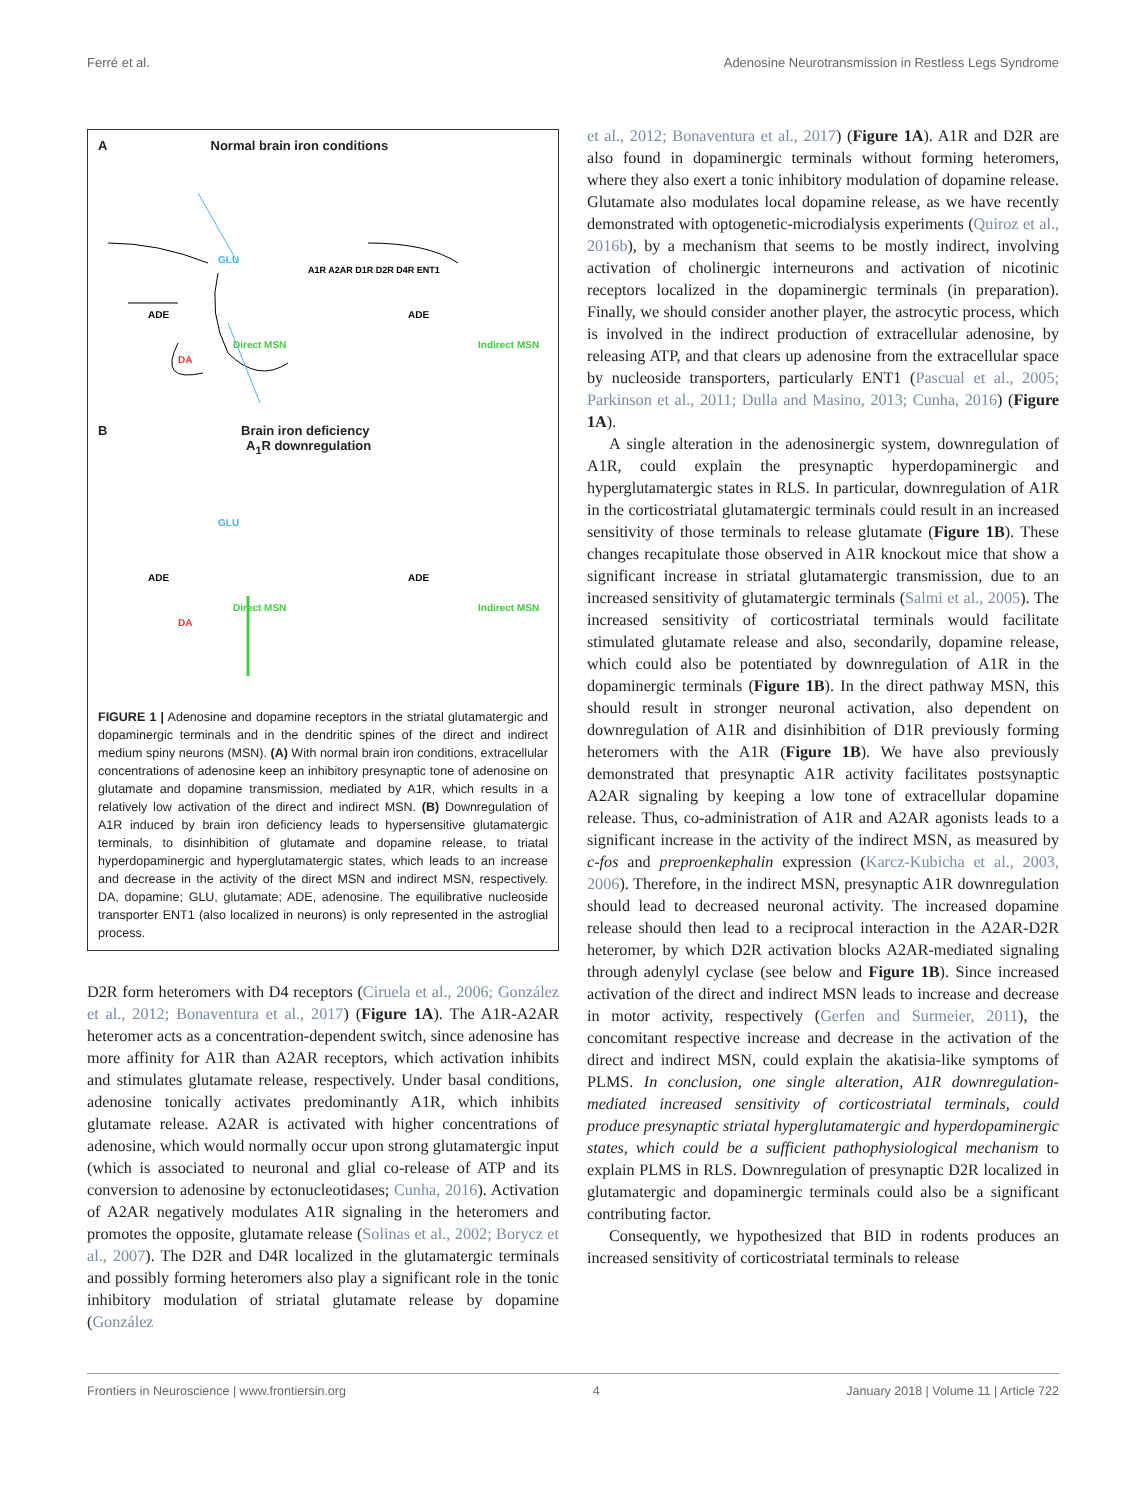Ferré et al. Adenosine Neurotransmission in Restless Legs Syndrome
A Normal brain iron conditions
GLU
ADE
DA
Direct MSN
A1R A2AR D1R D2R D4R ENT1
ADE
Indirect MSN
B Brain iron deficiency
A<sub>1</sub>R downregulation
GLU
ADE
DA
Direct MSN
ADE
Indirect MSN
FIGURE 1 | Adenosine and dopamine receptors in the striatal glutamatergic and dopaminergic terminals and in the dendritic spines of the direct and indirect medium spiny neurons (MSN). (A) With normal brain iron conditions, extracellular concentrations of adenosine keep an inhibitory presynaptic tone of adenosine on glutamate and dopamine transmission, mediated by A1R, which results in a relatively low activation of the direct and indirect MSN. (B) Downregulation of A1R induced by brain iron deficiency leads to hypersensitive glutamatergic terminals, to disinhibition of glutamate and dopamine release, to triatal hyperdopaminergic and hyperglutamatergic states, which leads to an increase and decrease in the activity of the direct MSN and indirect MSN, respectively. DA, dopamine; GLU, glutamate; ADE, adenosine. The equilibrative nucleoside transporter ENT1 (also localized in neurons) is only represented in the astroglial process.
D2R form heteromers with D4 receptors (Ciruela et al., 2006; González et al., 2012; Bonaventura et al., 2017) (Figure 1A). The A1R-A2AR heteromer acts as a concentration-dependent switch, since adenosine has more affinity for A1R than A2AR receptors, which activation inhibits and stimulates glutamate release, respectively. Under basal conditions, adenosine tonically activates predominantly A1R, which inhibits glutamate release. A2AR is activated with higher concentrations of adenosine, which would normally occur upon strong glutamatergic input (which is associated to neuronal and glial co-release of ATP and its conversion to adenosine by ectonucleotidases; Cunha, 2016). Activation of A2AR negatively modulates A1R signaling in the heteromers and promotes the opposite, glutamate release (Solinas et al., 2002; Borycz et al., 2007). The D2R and D4R localized in the glutamatergic terminals and possibly forming heteromers also play a significant role in the tonic inhibitory modulation of striatal glutamate release by dopamine (González
et al., 2012; Bonaventura et al., 2017) (Figure 1A). A1R and D2R are also found in dopaminergic terminals without forming heteromers, where they also exert a tonic inhibitory modulation of dopamine release. Glutamate also modulates local dopamine release, as we have recently demonstrated with optogenetic-microdialysis experiments (Quiroz et al., 2016b), by a mechanism that seems to be mostly indirect, involving activation of cholinergic interneurons and activation of nicotinic receptors localized in the dopaminergic terminals (in preparation). Finally, we should consider another player, the astrocytic process, which is involved in the indirect production of extracellular adenosine, by releasing ATP, and that clears up adenosine from the extracellular space by nucleoside transporters, particularly ENT1 (Pascual et al., 2005; Parkinson et al., 2011; Dulla and Masino, 2013; Cunha, 2016) (Figure 1A).
A single alteration in the adenosinergic system, downregulation of A1R, could explain the presynaptic hyperdopaminergic and hyperglutamatergic states in RLS. In particular, downregulation of A1R in the corticostriatal glutamatergic terminals could result in an increased sensitivity of those terminals to release glutamate (Figure 1B). These changes recapitulate those observed in A1R knockout mice that show a significant increase in striatal glutamatergic transmission, due to an increased sensitivity of glutamatergic terminals (Salmi et al., 2005). The increased sensitivity of corticostriatal terminals would facilitate stimulated glutamate release and also, secondarily, dopamine release, which could also be potentiated by downregulation of A1R in the dopaminergic terminals (Figure 1B). In the direct pathway MSN, this should result in stronger neuronal activation, also dependent on downregulation of A1R and disinhibition of D1R previously forming heteromers with the A1R (Figure 1B). We have also previously demonstrated that presynaptic A1R activity facilitates postsynaptic A2AR signaling by keeping a low tone of extracellular dopamine release. Thus, co-administration of A1R and A2AR agonists leads to a significant increase in the activity of the indirect MSN, as measured by c-fos and preproenkephalin expression (Karcz-Kubicha et al., 2003, 2006). Therefore, in the indirect MSN, presynaptic A1R downregulation should lead to decreased neuronal activity. The increased dopamine release should then lead to a reciprocal interaction in the A2AR-D2R heteromer, by which D2R activation blocks A2AR-mediated signaling through adenylyl cyclase (see below and Figure 1B). Since increased activation of the direct and indirect MSN leads to increase and decrease in motor activity, respectively (Gerfen and Surmeier, 2011), the concomitant respective increase and decrease in the activation of the direct and indirect MSN, could explain the akatisia-like symptoms of PLMS. In conclusion, one single alteration, A1R downregulation-mediated increased sensitivity of corticostriatal terminals, could produce presynaptic striatal hyperglutamatergic and hyperdopaminergic states, which could be a sufficient pathophysiological mechanism to explain PLMS in RLS. Downregulation of presynaptic D2R localized in glutamatergic and dopaminergic terminals could also be a significant contributing factor.
Consequently, we hypothesized that BID in rodents produces an increased sensitivity of corticostriatal terminals to release
Frontiers in Neuroscience | www.frontiersin.org 4 January 2018 | Volume 11 | Article 722